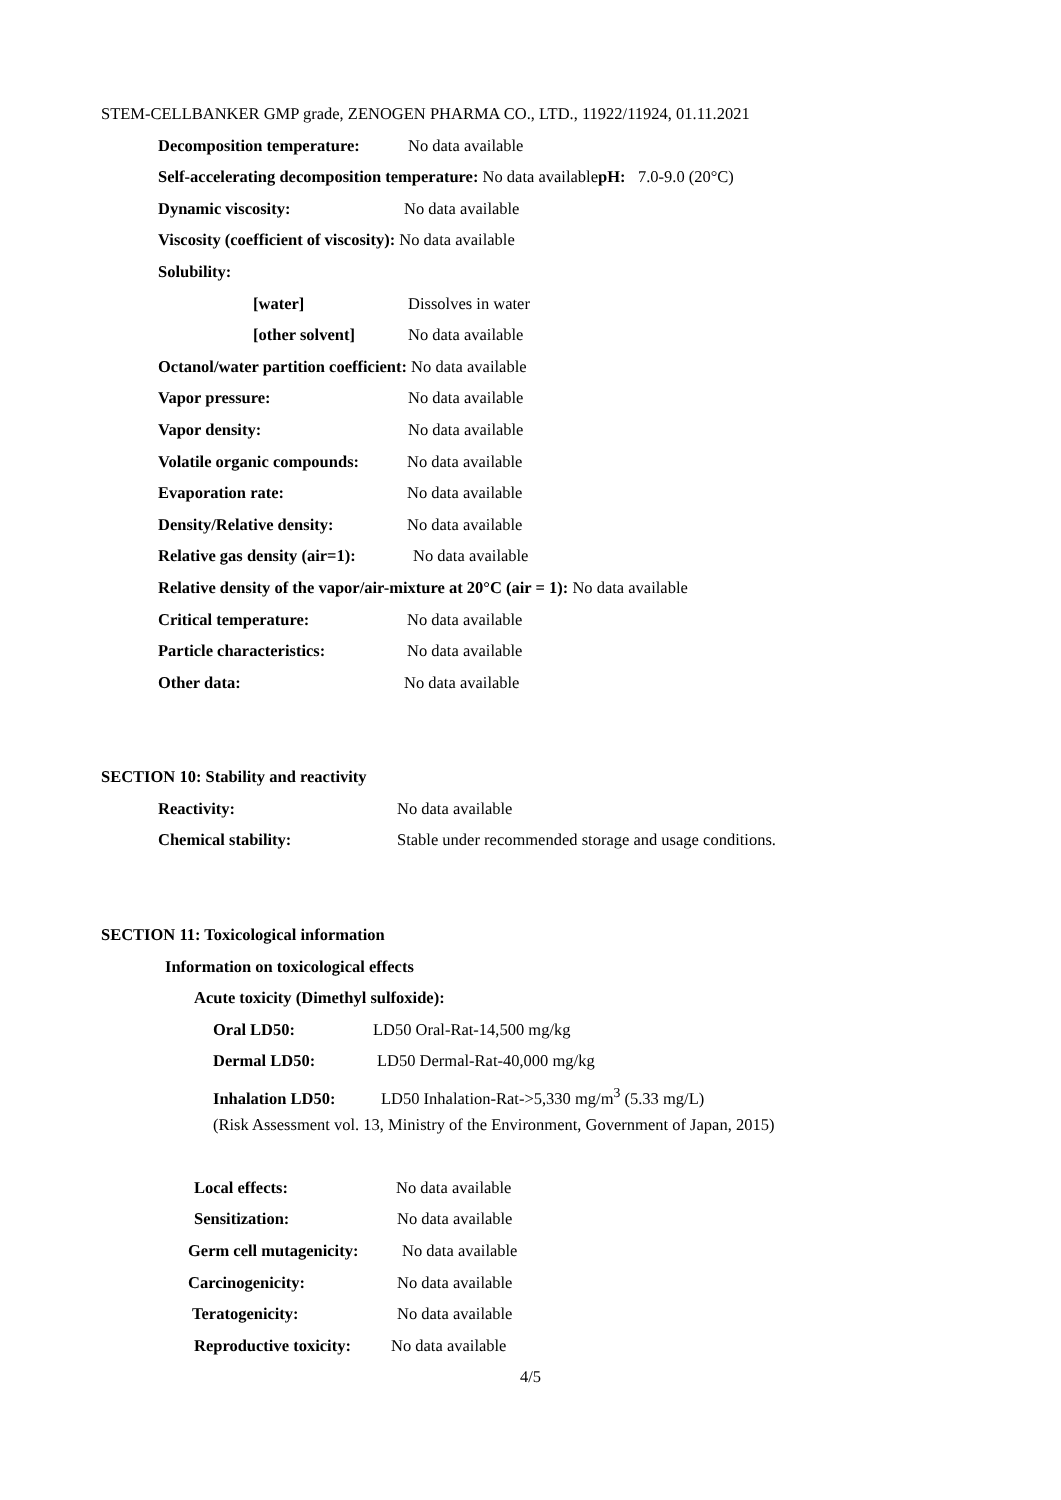STEM-CELLBANKER GMP grade, ZENOGEN PHARMA CO., LTD., 11922/11924, 01.11.2021
Decomposition temperature: No data available
Self-accelerating decomposition temperature: No data availablepH: 7.0-9.0 (20°C)
Dynamic viscosity: No data available
Viscosity (coefficient of viscosity): No data available
Solubility:
[water] Dissolves in water
[other solvent] No data available
Octanol/water partition coefficient: No data available
Vapor pressure: No data available
Vapor density: No data available
Volatile organic compounds: No data available
Evaporation rate: No data available
Density/Relative density: No data available
Relative gas density (air=1): No data available
Relative density of the vapor/air-mixture at 20°C (air = 1): No data available
Critical temperature: No data available
Particle characteristics: No data available
Other data: No data available
SECTION 10: Stability and reactivity
Reactivity: No data available
Chemical stability: Stable under recommended storage and usage conditions.
SECTION 11: Toxicological information
Information on toxicological effects
Acute toxicity (Dimethyl sulfoxide):
Oral LD50: LD50 Oral-Rat-14,500 mg/kg
Dermal LD50: LD50 Dermal-Rat-40,000 mg/kg
Inhalation LD50: LD50 Inhalation-Rat->5,330 mg/m<sup>3</sup> (5.33 mg/L)
(Risk Assessment vol. 13, Ministry of the Environment, Government of Japan, 2015)
Local effects: No data available
Sensitization: No data available
Germ cell mutagenicity: No data available
Carcinogenicity: No data available
Teratogenicity: No data available
Reproductive toxicity: No data available
4/5